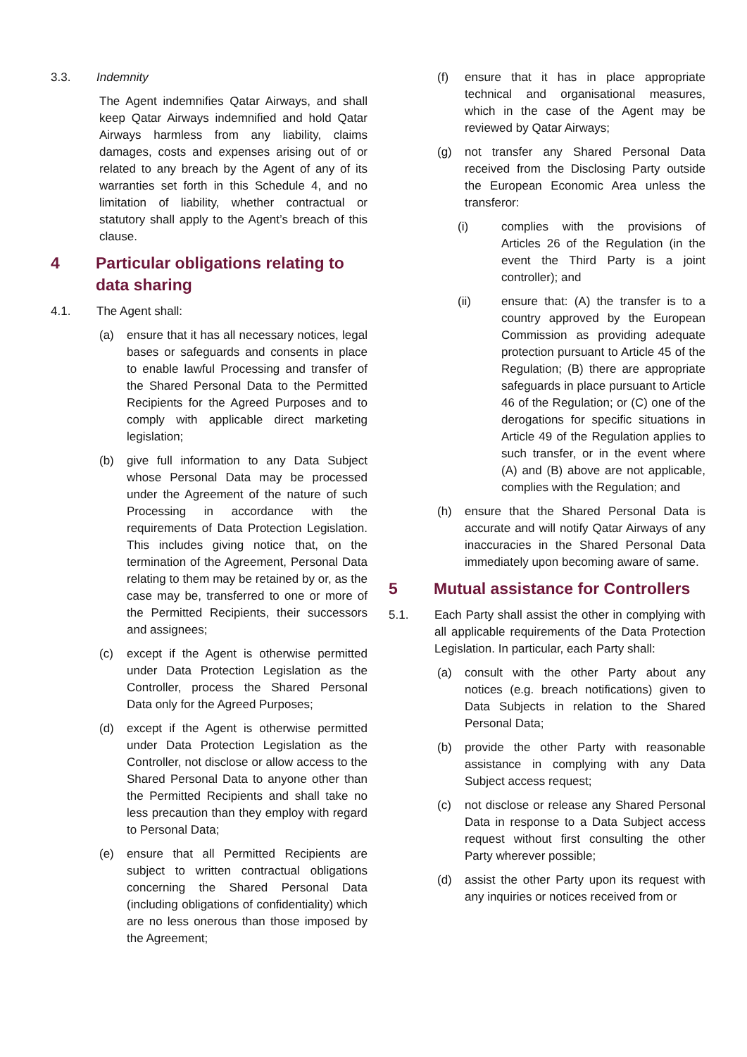3.3. Indemnity
The Agent indemnifies Qatar Airways, and shall keep Qatar Airways indemnified and hold Qatar Airways harmless from any liability, claims damages, costs and expenses arising out of or related to any breach by the Agent of any of its warranties set forth in this Schedule 4, and no limitation of liability, whether contractual or statutory shall apply to the Agent’s breach of this clause.
4 Particular obligations relating to data sharing
4.1. The Agent shall:
(a) ensure that it has all necessary notices, legal bases or safeguards and consents in place to enable lawful Processing and transfer of the Shared Personal Data to the Permitted Recipients for the Agreed Purposes and to comply with applicable direct marketing legislation;
(b) give full information to any Data Subject whose Personal Data may be processed under the Agreement of the nature of such Processing in accordance with the requirements of Data Protection Legislation. This includes giving notice that, on the termination of the Agreement, Personal Data relating to them may be retained by or, as the case may be, transferred to one or more of the Permitted Recipients, their successors and assignees;
(c) except if the Agent is otherwise permitted under Data Protection Legislation as the Controller, process the Shared Personal Data only for the Agreed Purposes;
(d) except if the Agent is otherwise permitted under Data Protection Legislation as the Controller, not disclose or allow access to the Shared Personal Data to anyone other than the Permitted Recipients and shall take no less precaution than they employ with regard to Personal Data;
(e) ensure that all Permitted Recipients are subject to written contractual obligations concerning the Shared Personal Data (including obligations of confidentiality) which are no less onerous than those imposed by the Agreement;
(f) ensure that it has in place appropriate technical and organisational measures, which in the case of the Agent may be reviewed by Qatar Airways;
(g) not transfer any Shared Personal Data received from the Disclosing Party outside the European Economic Area unless the transferor:
(i) complies with the provisions of Articles 26 of the Regulation (in the event the Third Party is a joint controller); and
(ii) ensure that: (A) the transfer is to a country approved by the European Commission as providing adequate protection pursuant to Article 45 of the Regulation; (B) there are appropriate safeguards in place pursuant to Article 46 of the Regulation; or (C) one of the derogations for specific situations in Article 49 of the Regulation applies to such transfer, or in the event where (A) and (B) above are not applicable, complies with the Regulation; and
(h) ensure that the Shared Personal Data is accurate and will notify Qatar Airways of any inaccuracies in the Shared Personal Data immediately upon becoming aware of same.
5 Mutual assistance for Controllers
5.1. Each Party shall assist the other in complying with all applicable requirements of the Data Protection Legislation. In particular, each Party shall:
(a) consult with the other Party about any notices (e.g. breach notifications) given to Data Subjects in relation to the Shared Personal Data;
(b) provide the other Party with reasonable assistance in complying with any Data Subject access request;
(c) not disclose or release any Shared Personal Data in response to a Data Subject access request without first consulting the other Party wherever possible;
(d) assist the other Party upon its request with any inquiries or notices received from or